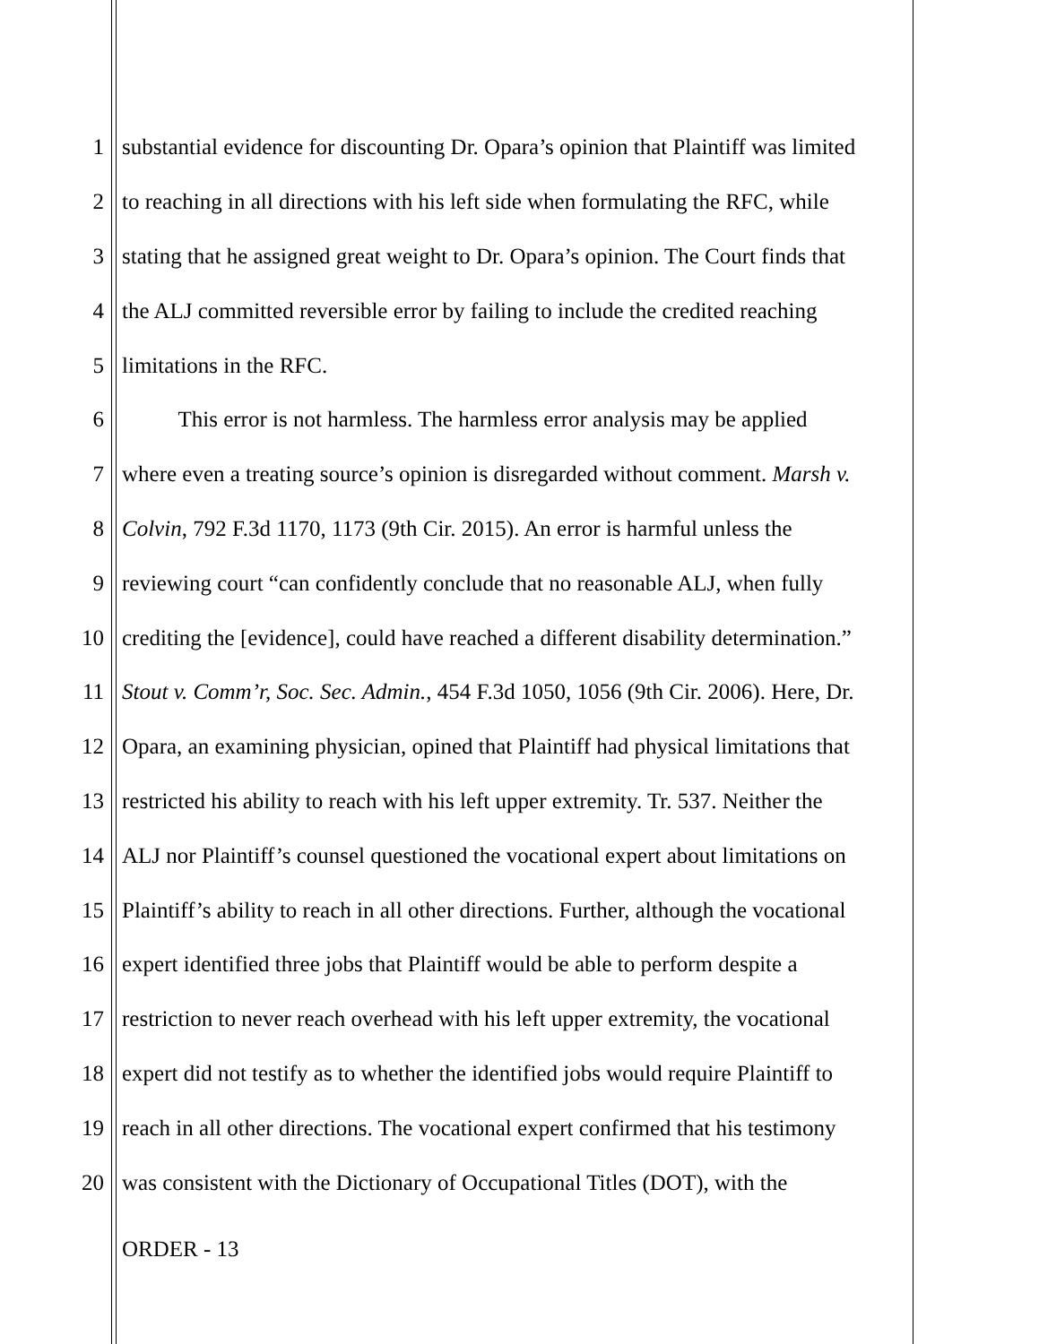1 substantial evidence for discounting Dr. Opara’s opinion that Plaintiff was limited
2 to reaching in all directions with his left side when formulating the RFC, while
3 stating that he assigned great weight to Dr. Opara’s opinion. The Court finds that
4 the ALJ committed reversible error by failing to include the credited reaching
5 limitations in the RFC.
6   This error is not harmless. The harmless error analysis may be applied
7 where even a treating source’s opinion is disregarded without comment. Marsh v.
8 Colvin, 792 F.3d 1170, 1173 (9th Cir. 2015). An error is harmful unless the
9 reviewing court “can confidently conclude that no reasonable ALJ, when fully
10 crediting the [evidence], could have reached a different disability determination.”
11 Stout v. Comm’r, Soc. Sec. Admin., 454 F.3d 1050, 1056 (9th Cir. 2006). Here, Dr.
12 Opara, an examining physician, opined that Plaintiff had physical limitations that
13 restricted his ability to reach with his left upper extremity. Tr. 537. Neither the
14 ALJ nor Plaintiff’s counsel questioned the vocational expert about limitations on
15 Plaintiff’s ability to reach in all other directions. Further, although the vocational
16 expert identified three jobs that Plaintiff would be able to perform despite a
17 restriction to never reach overhead with his left upper extremity, the vocational
18 expert did not testify as to whether the identified jobs would require Plaintiff to
19 reach in all other directions. The vocational expert confirmed that his testimony
20 was consistent with the Dictionary of Occupational Titles (DOT), with the
ORDER - 13